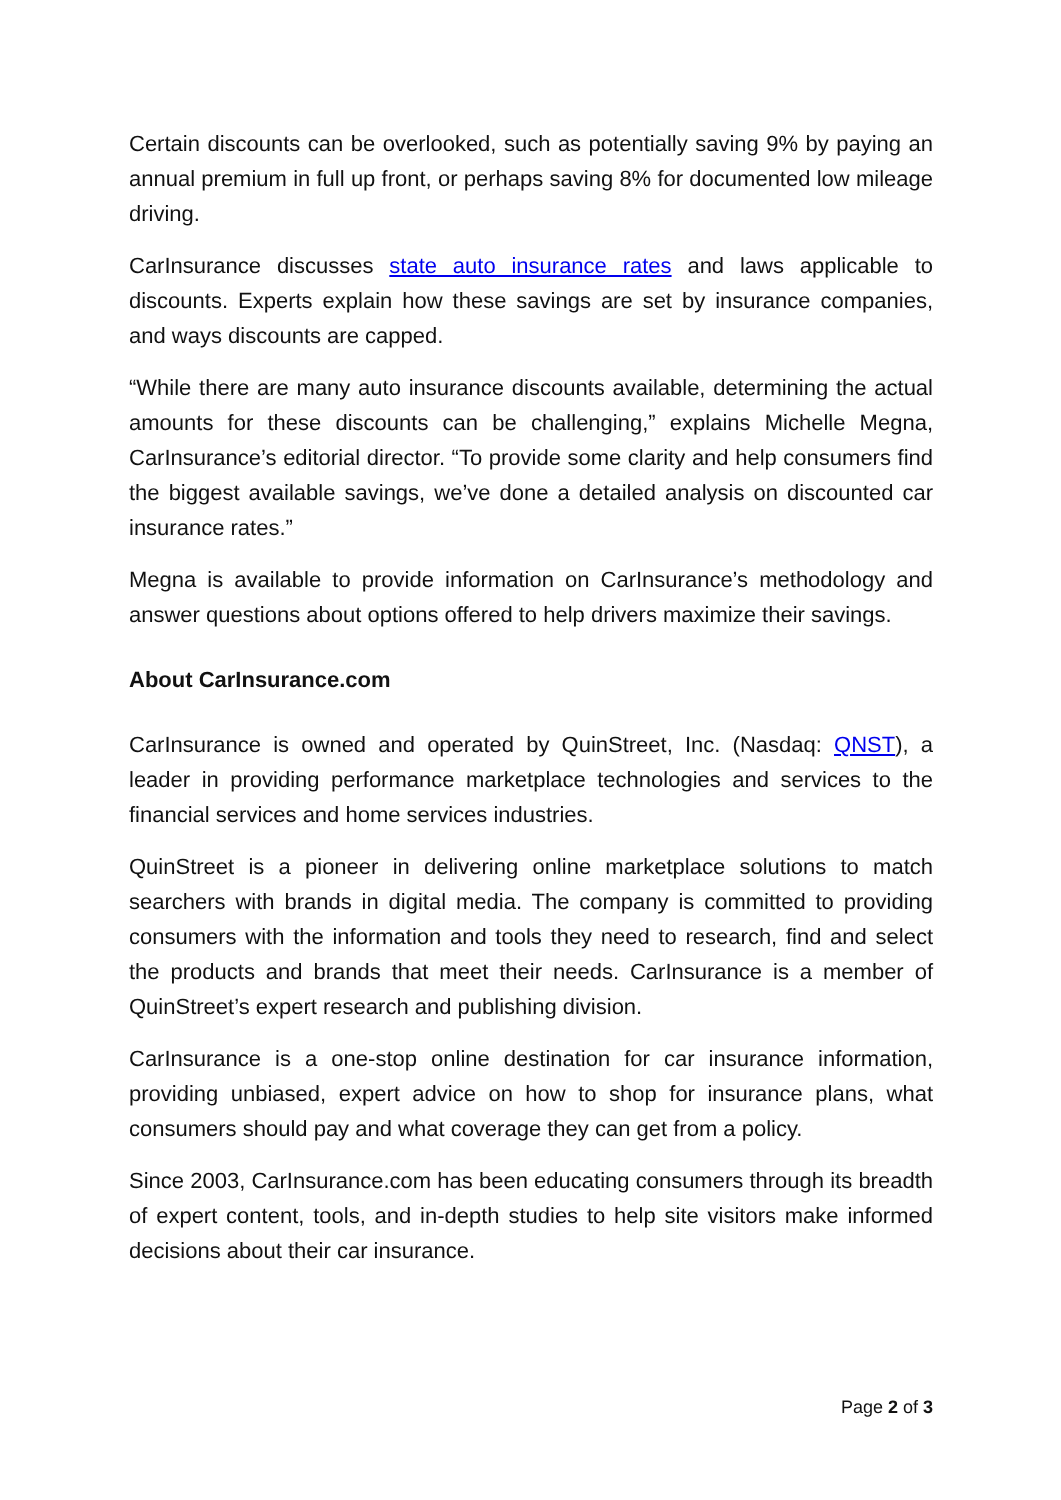Certain discounts can be overlooked, such as potentially saving 9% by paying an annual premium in full up front, or perhaps saving 8% for documented low mileage driving.
CarInsurance discusses state auto insurance rates and laws applicable to discounts. Experts explain how these savings are set by insurance companies, and ways discounts are capped.
“While there are many auto insurance discounts available, determining the actual amounts for these discounts can be challenging,” explains Michelle Megna, CarInsurance’s editorial director. “To provide some clarity and help consumers find the biggest available savings, we’ve done a detailed analysis on discounted car insurance rates.”
Megna is available to provide information on CarInsurance’s methodology and answer questions about options offered to help drivers maximize their savings.
About CarInsurance.com
CarInsurance is owned and operated by QuinStreet, Inc. (Nasdaq: QNST), a leader in providing performance marketplace technologies and services to the financial services and home services industries.
QuinStreet is a pioneer in delivering online marketplace solutions to match searchers with brands in digital media. The company is committed to providing consumers with the information and tools they need to research, find and select the products and brands that meet their needs. CarInsurance is a member of QuinStreet’s expert research and publishing division.
CarInsurance is a one-stop online destination for car insurance information, providing unbiased, expert advice on how to shop for insurance plans, what consumers should pay and what coverage they can get from a policy.
Since 2003, CarInsurance.com has been educating consumers through its breadth of expert content, tools, and in-depth studies to help site visitors make informed decisions about their car insurance.
Page 2 of 3